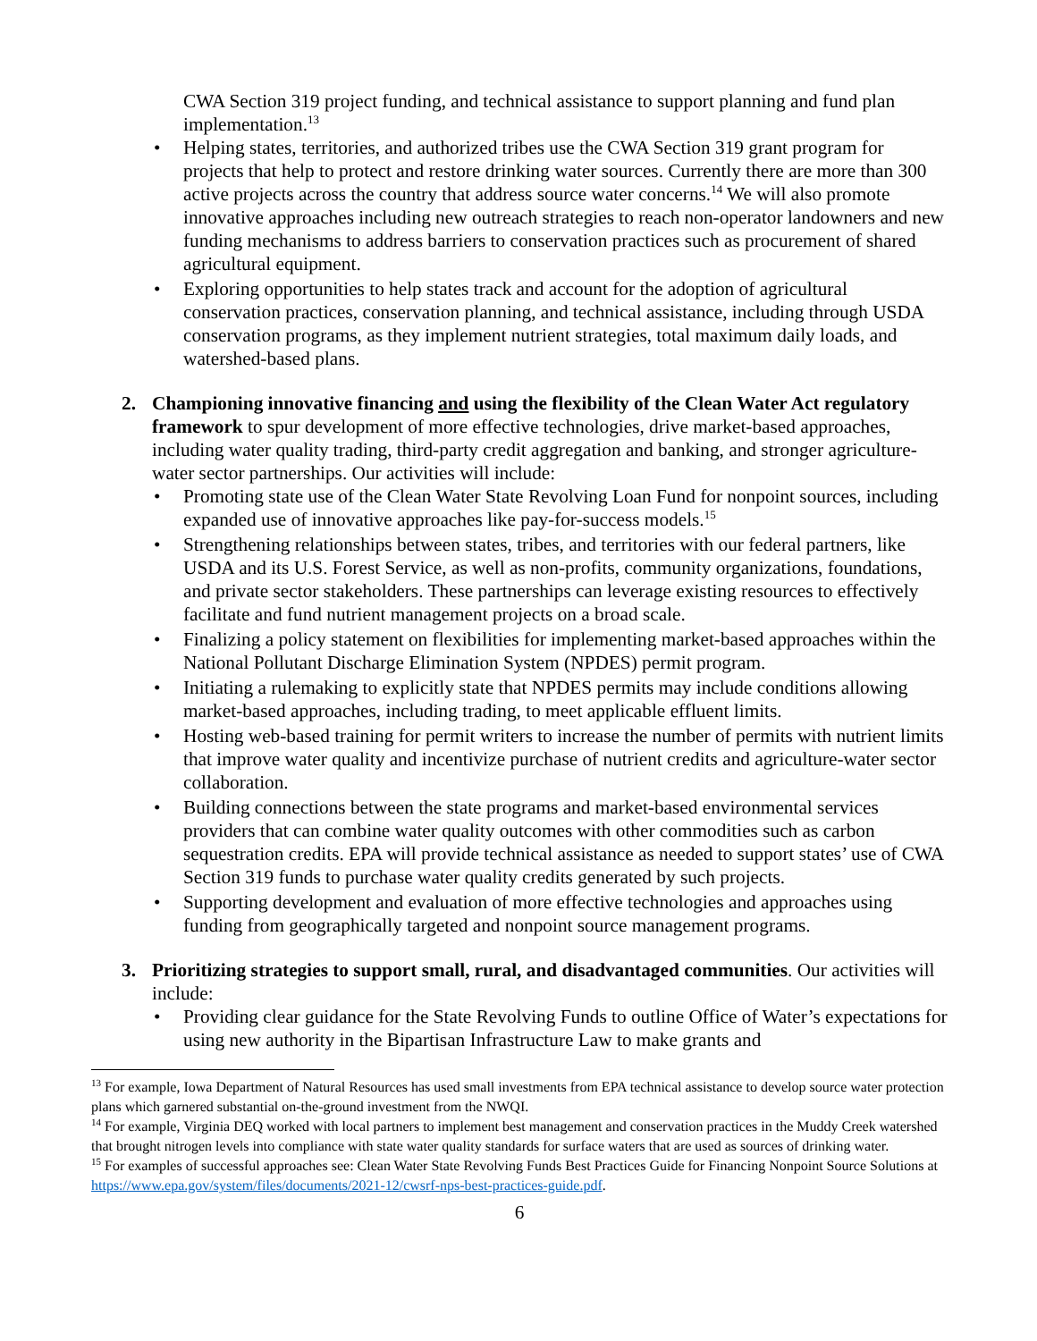CWA Section 319 project funding, and technical assistance to support planning and fund plan implementation.<sup>13</sup>
• Helping states, territories, and authorized tribes use the CWA Section 319 grant program for projects that help to protect and restore drinking water sources. Currently there are more than 300 active projects across the country that address source water concerns.<sup>14</sup> We will also promote innovative approaches including new outreach strategies to reach non-operator landowners and new funding mechanisms to address barriers to conservation practices such as procurement of shared agricultural equipment.
• Exploring opportunities to help states track and account for the adoption of agricultural conservation practices, conservation planning, and technical assistance, including through USDA conservation programs, as they implement nutrient strategies, total maximum daily loads, and watershed-based plans.
2. Championing innovative financing and using the flexibility of the Clean Water Act regulatory framework to spur development of more effective technologies, drive market-based approaches, including water quality trading, third-party credit aggregation and banking, and stronger agriculture-water sector partnerships. Our activities will include:
• Promoting state use of the Clean Water State Revolving Loan Fund for nonpoint sources, including expanded use of innovative approaches like pay-for-success models.<sup>15</sup>
• Strengthening relationships between states, tribes, and territories with our federal partners, like USDA and its U.S. Forest Service, as well as non-profits, community organizations, foundations, and private sector stakeholders. These partnerships can leverage existing resources to effectively facilitate and fund nutrient management projects on a broad scale.
• Finalizing a policy statement on flexibilities for implementing market-based approaches within the National Pollutant Discharge Elimination System (NPDES) permit program.
• Initiating a rulemaking to explicitly state that NPDES permits may include conditions allowing market-based approaches, including trading, to meet applicable effluent limits.
• Hosting web-based training for permit writers to increase the number of permits with nutrient limits that improve water quality and incentivize purchase of nutrient credits and agriculture-water sector collaboration.
• Building connections between the state programs and market-based environmental services providers that can combine water quality outcomes with other commodities such as carbon sequestration credits. EPA will provide technical assistance as needed to support states’ use of CWA Section 319 funds to purchase water quality credits generated by such projects.
• Supporting development and evaluation of more effective technologies and approaches using funding from geographically targeted and nonpoint source management programs.
3. Prioritizing strategies to support small, rural, and disadvantaged communities. Our activities will include:
• Providing clear guidance for the State Revolving Funds to outline Office of Water’s expectations for using new authority in the Bipartisan Infrastructure Law to make grants and
<sup>13</sup> For example, Iowa Department of Natural Resources has used small investments from EPA technical assistance to develop source water protection plans which garnered substantial on-the-ground investment from the NWQI.
<sup>14</sup> For example, Virginia DEQ worked with local partners to implement best management and conservation practices in the Muddy Creek watershed that brought nitrogen levels into compliance with state water quality standards for surface waters that are used as sources of drinking water.
<sup>15</sup> For examples of successful approaches see: Clean Water State Revolving Funds Best Practices Guide for Financing Nonpoint Source Solutions at https://www.epa.gov/system/files/documents/2021-12/cwsrf-nps-best-practices-guide.pdf.
6